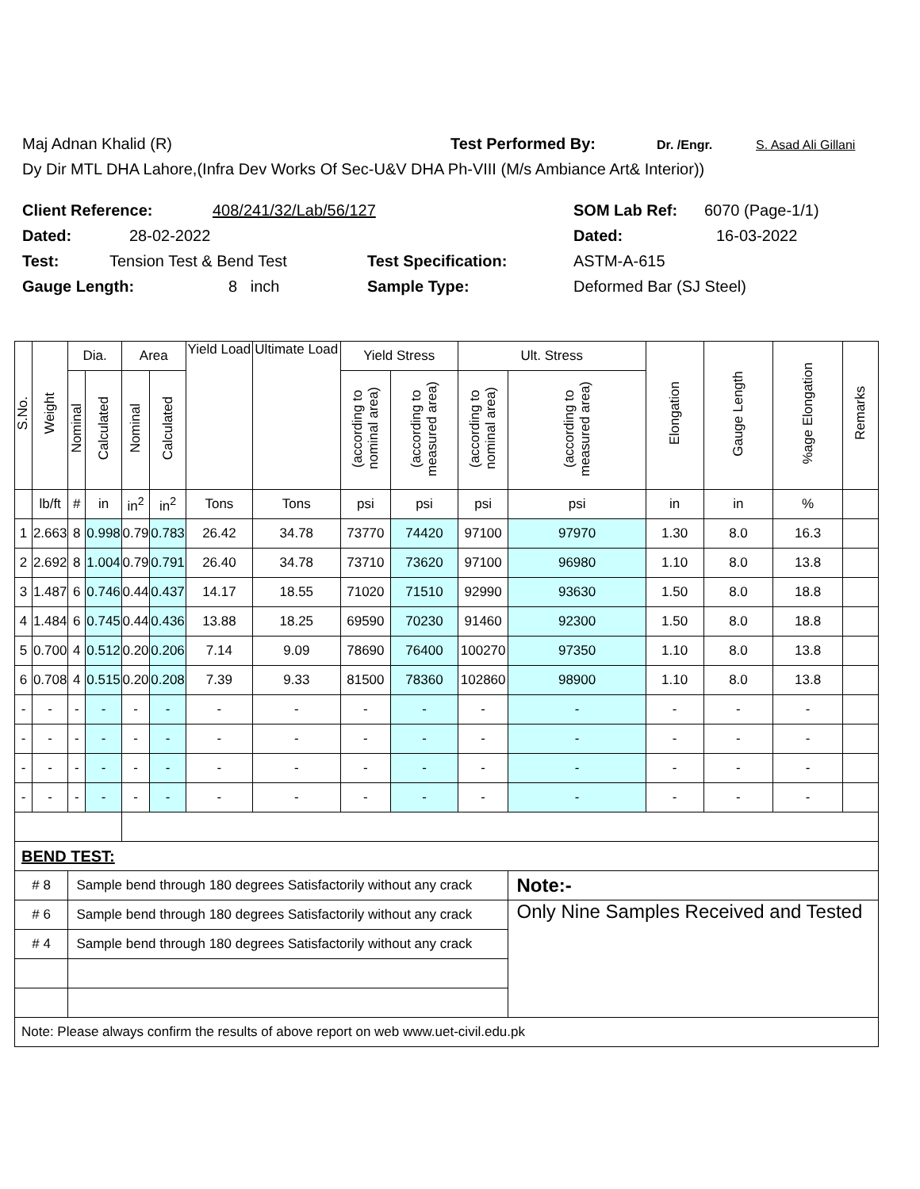Maj Adnan Khalid (R) Test Performed By: Dr. /Engr. S. Asad Ali Gillani
Dy Dir MTL DHA Lahore,(Infra Dev Works Of Sec-U&V DHA Ph-VIII (M/s Ambiance Art& Interior))
Client Reference: 408/241/32/Lab/56/127 SOM Lab Ref: 6070 (Page-1/1)
Dated: 28-02-2022 Dated: 16-03-2022
Test: Tension Test & Bend Test Test Specification: ASTM-A-615
Gauge Length: 8 inch Sample Type: Deformed Bar (SJ Steel)
| S.No. | Weight | Dia. | | Area | | Yield Load | Ultimate Load | Yield Stress | | Ult. Stress | | Elongation | Gauge Length | %age Elongation | Remarks |
| --- | --- | --- | --- | --- | --- | --- | --- | --- | --- | --- | --- | --- | --- | --- | --- |
| | | Nominal | Calculated | Nominal | Calculated | | | (according to nominal area) | (according to measured area) | (according to nominal area) | (according to measured area) | | | | |
| | lb/ft | # | in | in<sup>2</sup> | in<sup>2</sup> | Tons | Tons | psi | psi | psi | psi | in | in | % | |
| 1 | 2.663 | 8 | 0.998 | 0.79 | 0.783 | 26.42 | 34.78 | 73770 | 74420 | 97100 | 97970 | 1.30 | 8.0 | 16.3 | |
| 2 | 2.692 | 8 | 1.004 | 0.79 | 0.791 | 26.40 | 34.78 | 73710 | 73620 | 97100 | 96980 | 1.10 | 8.0 | 13.8 | |
| 3 | 1.487 | 6 | 0.746 | 0.44 | 0.437 | 14.17 | 18.55 | 71020 | 71510 | 92990 | 93630 | 1.50 | 8.0 | 18.8 | |
| 4 | 1.484 | 6 | 0.745 | 0.44 | 0.436 | 13.88 | 18.25 | 69590 | 70230 | 91460 | 92300 | 1.50 | 8.0 | 18.8 | |
| 5 | 0.700 | 4 | 0.512 | 0.20 | 0.206 | 7.14 | 9.09 | 78690 | 76400 | 100270 | 97350 | 1.10 | 8.0 | 13.8 | |
| 6 | 0.708 | 4 | 0.515 | 0.20 | 0.208 | 7.39 | 9.33 | 81500 | 78360 | 102860 | 98900 | 1.10 | 8.0 | 13.8 | |
| - | - | - | - | - | - | - | - | - | - | - | - | - | - | - | |
| - | - | - | - | - | - | - | - | - | - | - | - | - | - | - | |
| - | - | - | - | - | - | - | - | - | - | - | - | - | - | - | |
| - | - | - | - | - | - | - | - | - | - | - | - | - | - | - | |
| BEND TEST: | | | | | | | | | | | | | | | |
| # 8 | | Sample bend through 180 degrees Satisfactorily without any crack | | | | | | | | | Note:- | | | | |
| # 6 | | Sample bend through 180 degrees Satisfactorily without any crack | | | | | | | | | Only Nine Samples Received and Tested | | | | |
| # 4 | | Sample bend through 180 degrees Satisfactorily without any crack | | | | | | | | | | | | | |
| Note: Please always confirm the results of above report on web www.uet-civil.edu.pk | | | | | | | | | | | | | | | |